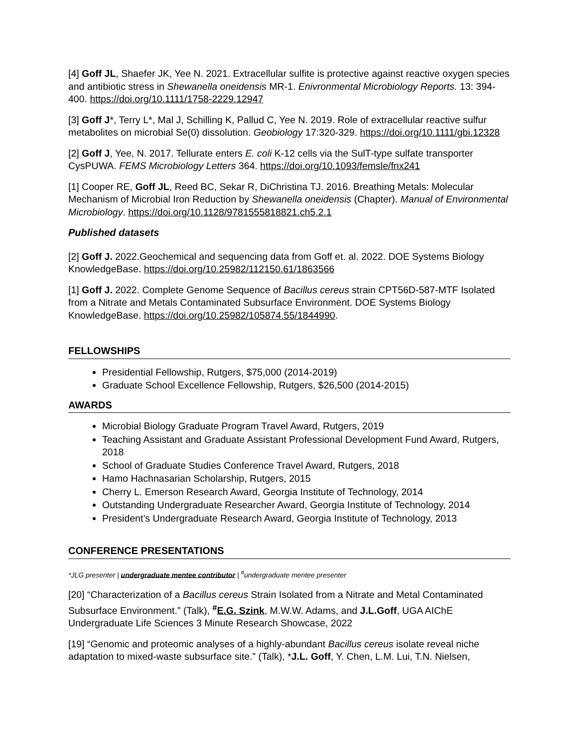[4] Goff JL, Shaefer JK, Yee N. 2021. Extracellular sulfite is protective against reactive oxygen species and antibiotic stress in Shewanella oneidensis MR-1. Enivronmental Microbiology Reports. 13: 394-400. https://doi.org/10.1111/1758-2229.12947
[3] Goff J*, Terry L*, Mal J, Schilling K, Pallud C, Yee N. 2019. Role of extracellular reactive sulfur metabolites on microbial Se(0) dissolution. Geobiology 17:320-329. https://doi.org/10.1111/gbi.12328
[2] Goff J, Yee, N. 2017. Tellurate enters E. coli K-12 cells via the SulT-type sulfate transporter CysPUWA. FEMS Microbiology Letters 364. https://doi.org/10.1093/femsle/fnx241
[1] Cooper RE, Goff JL, Reed BC, Sekar R, DiChristina TJ. 2016. Breathing Metals: Molecular Mechanism of Microbial Iron Reduction by Shewanella oneidensis (Chapter). Manual of Environmental Microbiology. https://doi.org/10.1128/9781555818821.ch5.2.1
Published datasets
[2] Goff J. 2022.Geochemical and sequencing data from Goff et. al. 2022. DOE Systems Biology KnowledgeBase. https://doi.org/10.25982/112150.61/1863566
[1] Goff J. 2022. Complete Genome Sequence of Bacillus cereus strain CPT56D-587-MTF Isolated from a Nitrate and Metals Contaminated Subsurface Environment. DOE Systems Biology KnowledgeBase. https://doi.org/10.25982/105874.55/1844990.
FELLOWSHIPS
Presidential Fellowship, Rutgers, $75,000 (2014-2019)
Graduate School Excellence Fellowship, Rutgers, $26,500 (2014-2015)
AWARDS
Microbial Biology Graduate Program Travel Award, Rutgers, 2019
Teaching Assistant and Graduate Assistant Professional Development Fund Award, Rutgers, 2018
School of Graduate Studies Conference Travel Award, Rutgers, 2018
Hamo Hachnasarian Scholarship, Rutgers, 2015
Cherry L. Emerson Research Award, Georgia Institute of Technology, 2014
Outstanding Undergraduate Researcher Award, Georgia Institute of Technology, 2014
President’s Undergraduate Research Award, Georgia Institute of Technology, 2013
CONFERENCE PRESENTATIONS
*JLG presenter | undergraduate mentee contributor | <sup>#</sup>undergraduate mentee presenter
[20] “Characterization of a Bacillus cereus Strain Isolated from a Nitrate and Metal Contaminated Subsurface Environment.” (Talk), <sup>#</sup>E.G. Szink, M.W.W. Adams, and J.L.Goff, UGA AIChE Undergraduate Life Sciences 3 Minute Research Showcase, 2022
[19] “Genomic and proteomic analyses of a highly-abundant Bacillus cereus isolate reveal niche adaptation to mixed-waste subsurface site.” (Talk), *J.L. Goff, Y. Chen, L.M. Lui, T.N. Nielsen,